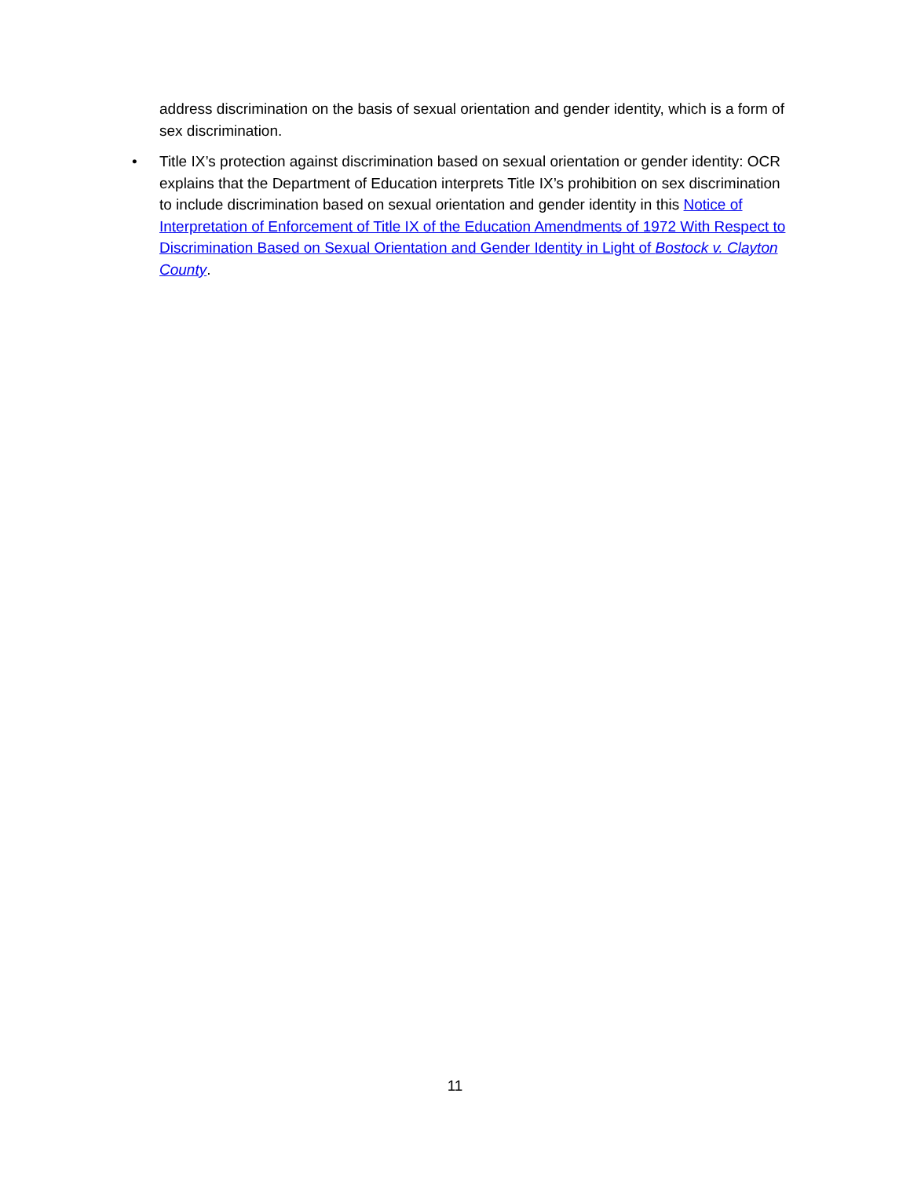address discrimination on the basis of sexual orientation and gender identity, which is a form of sex discrimination.
• Title IX’s protection against discrimination based on sexual orientation or gender identity: OCR explains that the Department of Education interprets Title IX’s prohibition on sex discrimination to include discrimination based on sexual orientation and gender identity in this Notice of Interpretation of Enforcement of Title IX of the Education Amendments of 1972 With Respect to Discrimination Based on Sexual Orientation and Gender Identity in Light of Bostock v. Clayton County.
11